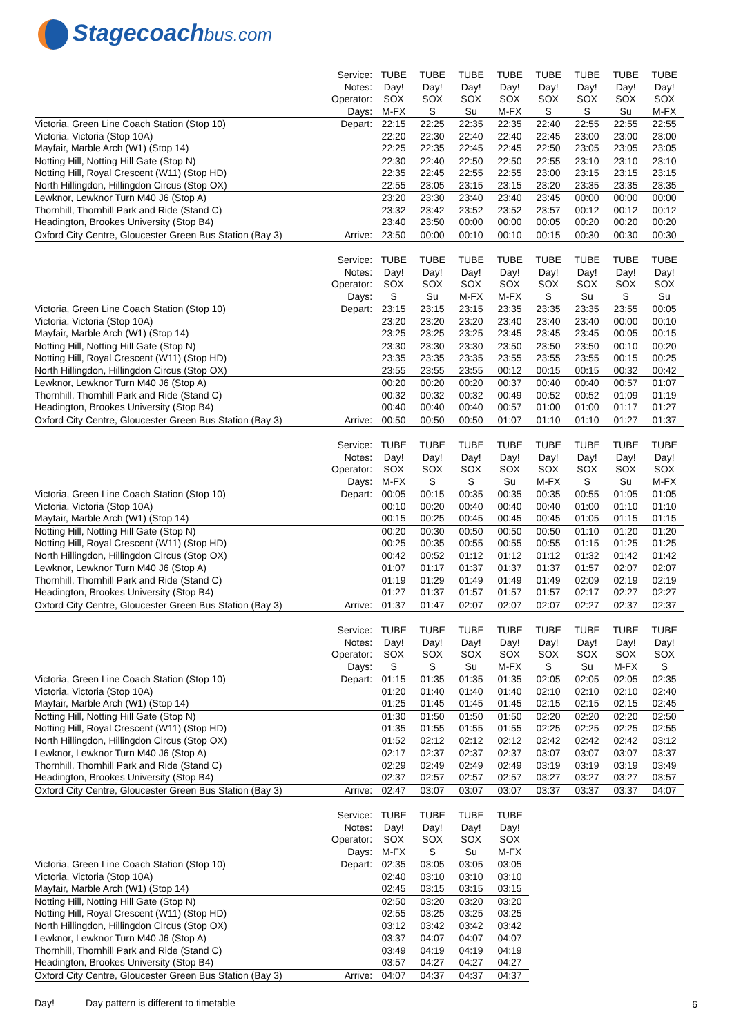Stagecoachbus.com
| | Service: | TUBE | TUBE | TUBE | TUBE | TUBE | TUBE | TUBE | TUBE |
| | Notes: | Day! | Day! | Day! | Day! | Day! | Day! | Day! | Day! |
| | Operator: | SOX | SOX | SOX | SOX | SOX | SOX | SOX | SOX |
| | Days: | M-FX | S | Su | M-FX | S | S | Su | M-FX |
| Victoria, Green Line Coach Station (Stop 10) | Depart: | 22:15 | 22:25 | 22:35 | 22:35 | 22:40 | 22:55 | 22:55 | 22:55 |
| Victoria, Victoria (Stop 10A) | | 22:20 | 22:30 | 22:40 | 22:40 | 22:45 | 23:00 | 23:00 | 23:00 |
| Mayfair, Marble Arch (W1) (Stop 14) | | 22:25 | 22:35 | 22:45 | 22:45 | 22:50 | 23:05 | 23:05 | 23:05 |
| Notting Hill, Notting Hill Gate (Stop N) | | 22:30 | 22:40 | 22:50 | 22:50 | 22:55 | 23:10 | 23:10 | 23:10 |
| Notting Hill, Royal Crescent (W11) (Stop HD) | | 22:35 | 22:45 | 22:55 | 22:55 | 23:00 | 23:15 | 23:15 | 23:15 |
| North Hillingdon, Hillingdon Circus (Stop OX) | | 22:55 | 23:05 | 23:15 | 23:15 | 23:20 | 23:35 | 23:35 | 23:35 |
| Lewknor, Lewknor Turn M40 J6 (Stop A) | | 23:20 | 23:30 | 23:40 | 23:40 | 23:45 | 00:00 | 00:00 | 00:00 |
| Thornhill, Thornhill Park and Ride (Stand C) | | 23:32 | 23:42 | 23:52 | 23:52 | 23:57 | 00:12 | 00:12 | 00:12 |
| Headington, Brookes University (Stop B4) | | 23:40 | 23:50 | 00:00 | 00:00 | 00:05 | 00:20 | 00:20 | 00:20 |
| Oxford City Centre, Gloucester Green Bus Station (Bay 3) | Arrive: | 23:50 | 00:00 | 00:10 | 00:10 | 00:15 | 00:30 | 00:30 | 00:30 |
| | Service: | TUBE | TUBE | TUBE | TUBE | TUBE | TUBE | TUBE | TUBE |
| | Notes: | Day! | Day! | Day! | Day! | Day! | Day! | Day! | Day! |
| | Operator: | SOX | SOX | SOX | SOX | SOX | SOX | SOX | SOX |
| | Days: | S | Su | M-FX | M-FX | S | Su | S | Su |
| Victoria, Green Line Coach Station (Stop 10) | Depart: | 23:15 | 23:15 | 23:15 | 23:35 | 23:35 | 23:35 | 23:55 | 00:05 |
| Victoria, Victoria (Stop 10A) | | 23:20 | 23:20 | 23:20 | 23:40 | 23:40 | 23:40 | 00:00 | 00:10 |
| Mayfair, Marble Arch (W1) (Stop 14) | | 23:25 | 23:25 | 23:25 | 23:45 | 23:45 | 23:45 | 00:05 | 00:15 |
| Notting Hill, Notting Hill Gate (Stop N) | | 23:30 | 23:30 | 23:30 | 23:50 | 23:50 | 23:50 | 00:10 | 00:20 |
| Notting Hill, Royal Crescent (W11) (Stop HD) | | 23:35 | 23:35 | 23:35 | 23:55 | 23:55 | 23:55 | 00:15 | 00:25 |
| North Hillingdon, Hillingdon Circus (Stop OX) | | 23:55 | 23:55 | 23:55 | 00:12 | 00:15 | 00:15 | 00:32 | 00:42 |
| Lewknor, Lewknor Turn M40 J6 (Stop A) | | 00:20 | 00:20 | 00:20 | 00:37 | 00:40 | 00:40 | 00:57 | 01:07 |
| Thornhill, Thornhill Park and Ride (Stand C) | | 00:32 | 00:32 | 00:32 | 00:49 | 00:52 | 00:52 | 01:09 | 01:19 |
| Headington, Brookes University (Stop B4) | | 00:40 | 00:40 | 00:40 | 00:57 | 01:00 | 01:00 | 01:17 | 01:27 |
| Oxford City Centre, Gloucester Green Bus Station (Bay 3) | Arrive: | 00:50 | 00:50 | 00:50 | 01:07 | 01:10 | 01:10 | 01:27 | 01:37 |
| | Service: | TUBE | TUBE | TUBE | TUBE | TUBE | TUBE | TUBE | TUBE |
| | Notes: | Day! | Day! | Day! | Day! | Day! | Day! | Day! | Day! |
| | Operator: | SOX | SOX | SOX | SOX | SOX | SOX | SOX | SOX |
| | Days: | M-FX | S | S | Su | M-FX | S | Su | M-FX |
| Victoria, Green Line Coach Station (Stop 10) | Depart: | 00:05 | 00:15 | 00:35 | 00:35 | 00:35 | 00:55 | 01:05 | 01:05 |
| Victoria, Victoria (Stop 10A) | | 00:10 | 00:20 | 00:40 | 00:40 | 00:40 | 01:00 | 01:10 | 01:10 |
| Mayfair, Marble Arch (W1) (Stop 14) | | 00:15 | 00:25 | 00:45 | 00:45 | 00:45 | 01:05 | 01:15 | 01:15 |
| Notting Hill, Notting Hill Gate (Stop N) | | 00:20 | 00:30 | 00:50 | 00:50 | 00:50 | 01:10 | 01:20 | 01:20 |
| Notting Hill, Royal Crescent (W11) (Stop HD) | | 00:25 | 00:35 | 00:55 | 00:55 | 00:55 | 01:15 | 01:25 | 01:25 |
| North Hillingdon, Hillingdon Circus (Stop OX) | | 00:42 | 00:52 | 01:12 | 01:12 | 01:12 | 01:32 | 01:42 | 01:42 |
| Lewknor, Lewknor Turn M40 J6 (Stop A) | | 01:07 | 01:17 | 01:37 | 01:37 | 01:37 | 01:57 | 02:07 | 02:07 |
| Thornhill, Thornhill Park and Ride (Stand C) | | 01:19 | 01:29 | 01:49 | 01:49 | 01:49 | 02:09 | 02:19 | 02:19 |
| Headington, Brookes University (Stop B4) | | 01:27 | 01:37 | 01:57 | 01:57 | 01:57 | 02:17 | 02:27 | 02:27 |
| Oxford City Centre, Gloucester Green Bus Station (Bay 3) | Arrive: | 01:37 | 01:47 | 02:07 | 02:07 | 02:07 | 02:27 | 02:37 | 02:37 |
| | Service: | TUBE | TUBE | TUBE | TUBE | TUBE | TUBE | TUBE | TUBE |
| | Notes: | Day! | Day! | Day! | Day! | Day! | Day! | Day! | Day! |
| | Operator: | SOX | SOX | SOX | SOX | SOX | SOX | SOX | SOX |
| | Days: | S | S | Su | M-FX | S | Su | M-FX | S |
| Victoria, Green Line Coach Station (Stop 10) | Depart: | 01:15 | 01:35 | 01:35 | 01:35 | 02:05 | 02:05 | 02:05 | 02:35 |
| Victoria, Victoria (Stop 10A) | | 01:20 | 01:40 | 01:40 | 01:40 | 02:10 | 02:10 | 02:10 | 02:40 |
| Mayfair, Marble Arch (W1) (Stop 14) | | 01:25 | 01:45 | 01:45 | 01:45 | 02:15 | 02:15 | 02:15 | 02:45 |
| Notting Hill, Notting Hill Gate (Stop N) | | 01:30 | 01:50 | 01:50 | 01:50 | 02:20 | 02:20 | 02:20 | 02:50 |
| Notting Hill, Royal Crescent (W11) (Stop HD) | | 01:35 | 01:55 | 01:55 | 01:55 | 02:25 | 02:25 | 02:25 | 02:55 |
| North Hillingdon, Hillingdon Circus (Stop OX) | | 01:52 | 02:12 | 02:12 | 02:12 | 02:42 | 02:42 | 02:42 | 03:12 |
| Lewknor, Lewknor Turn M40 J6 (Stop A) | | 02:17 | 02:37 | 02:37 | 02:37 | 03:07 | 03:07 | 03:07 | 03:37 |
| Thornhill, Thornhill Park and Ride (Stand C) | | 02:29 | 02:49 | 02:49 | 02:49 | 03:19 | 03:19 | 03:19 | 03:49 |
| Headington, Brookes University (Stop B4) | | 02:37 | 02:57 | 02:57 | 02:57 | 03:27 | 03:27 | 03:27 | 03:57 |
| Oxford City Centre, Gloucester Green Bus Station (Bay 3) | Arrive: | 02:47 | 03:07 | 03:07 | 03:07 | 03:37 | 03:37 | 03:37 | 04:07 |
| | Service: | TUBE | TUBE | TUBE | TUBE |
| | Notes: | Day! | Day! | Day! | Day! |
| | Operator: | SOX | SOX | SOX | SOX |
| | Days: | M-FX | S | Su | M-FX |
| Victoria, Green Line Coach Station (Stop 10) | Depart: | 02:35 | 03:05 | 03:05 | 03:05 |
| Victoria, Victoria (Stop 10A) | | 02:40 | 03:10 | 03:10 | 03:10 |
| Mayfair, Marble Arch (W1) (Stop 14) | | 02:45 | 03:15 | 03:15 | 03:15 |
| Notting Hill, Notting Hill Gate (Stop N) | | 02:50 | 03:20 | 03:20 | 03:20 |
| Notting Hill, Royal Crescent (W11) (Stop HD) | | 02:55 | 03:25 | 03:25 | 03:25 |
| North Hillingdon, Hillingdon Circus (Stop OX) | | 03:12 | 03:42 | 03:42 | 03:42 |
| Lewknor, Lewknor Turn M40 J6 (Stop A) | | 03:37 | 04:07 | 04:07 | 04:07 |
| Thornhill, Thornhill Park and Ride (Stand C) | | 03:49 | 04:19 | 04:19 | 04:19 |
| Headington, Brookes University (Stop B4) | | 03:57 | 04:27 | 04:27 | 04:27 |
| Oxford City Centre, Gloucester Green Bus Station (Bay 3) | Arrive: | 04:07 | 04:37 | 04:37 | 04:37 |
Day! Day pattern is different to timetable
6